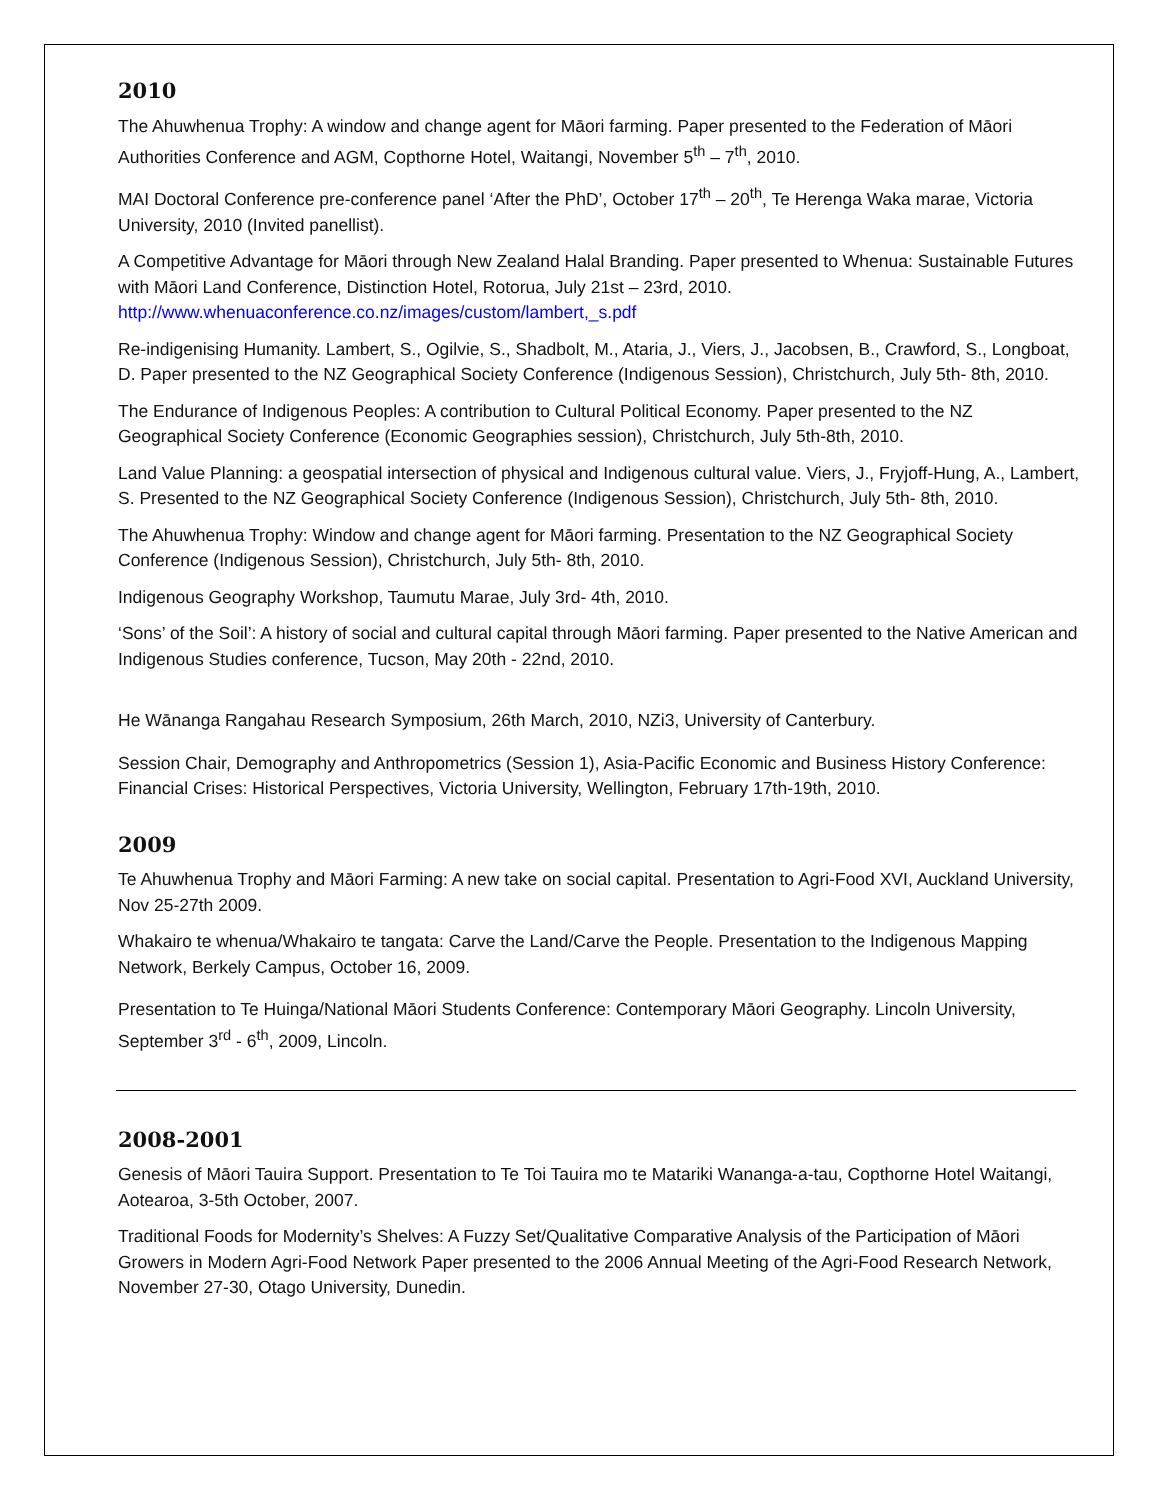2010
The Ahuwhenua Trophy: A window and change agent for Māori farming. Paper presented to the Federation of Māori Authorities Conference and AGM, Copthorne Hotel, Waitangi, November 5<sup>th</sup> – 7<sup>th</sup>, 2010.
MAI Doctoral Conference pre-conference panel ‘After the PhD’, October 17<sup>th</sup> – 20<sup>th</sup>, Te Herenga Waka marae, Victoria University, 2010 (Invited panellist).
A Competitive Advantage for Māori through New Zealand Halal Branding. Paper presented to Whenua: Sustainable Futures with Māori Land Conference, Distinction Hotel, Rotorua, July 21st – 23rd, 2010. http://www.whenuaconference.co.nz/images/custom/lambert,_s.pdf
Re-indigenising Humanity. Lambert, S., Ogilvie, S., Shadbolt, M., Ataria, J., Viers, J., Jacobsen, B., Crawford, S., Longboat, D. Paper presented to the NZ Geographical Society Conference (Indigenous Session), Christchurch, July 5th- 8th, 2010.
The Endurance of Indigenous Peoples: A contribution to Cultural Political Economy. Paper presented to the NZ Geographical Society Conference (Economic Geographies session), Christchurch, July 5th-8th, 2010.
Land Value Planning: a geospatial intersection of physical and Indigenous cultural value. Viers, J., Fryjoff-Hung, A., Lambert, S. Presented to the NZ Geographical Society Conference (Indigenous Session), Christchurch, July 5th- 8th, 2010.
The Ahuwhenua Trophy: Window and change agent for Māori farming. Presentation to the NZ Geographical Society Conference (Indigenous Session), Christchurch, July 5th- 8th, 2010.
Indigenous Geography Workshop, Taumutu Marae, July 3rd- 4th, 2010.
‘Sons’ of the Soil’: A history of social and cultural capital through Māori farming. Paper presented to the Native American and Indigenous Studies conference, Tucson, May 20th - 22nd, 2010.
He Wānanga Rangahau Research Symposium, 26th March, 2010, NZi3, University of Canterbury.
Session Chair, Demography and Anthropometrics (Session 1), Asia-Pacific Economic and Business History Conference: Financial Crises: Historical Perspectives, Victoria University, Wellington, February 17th-19th, 2010.
2009
Te Ahuwhenua Trophy and Māori Farming: A new take on social capital. Presentation to Agri-Food XVI, Auckland University, Nov 25-27th 2009.
Whakairo te whenua/Whakairo te tangata: Carve the Land/Carve the People. Presentation to the Indigenous Mapping Network, Berkely Campus, October 16, 2009.
Presentation to Te Huinga/National Māori Students Conference: Contemporary Māori Geography. Lincoln University, September 3<sup>rd</sup> - 6<sup>th</sup>, 2009, Lincoln.
2008-2001
Genesis of Māori Tauira Support. Presentation to Te Toi Tauira mo te Matariki Wananga-a-tau, Copthorne Hotel Waitangi, Aotearoa, 3-5th October, 2007.
Traditional Foods for Modernity’s Shelves: A Fuzzy Set/Qualitative Comparative Analysis of the Participation of Māori Growers in Modern Agri-Food Network Paper presented to the 2006 Annual Meeting of the Agri-Food Research Network, November 27-30, Otago University, Dunedin.